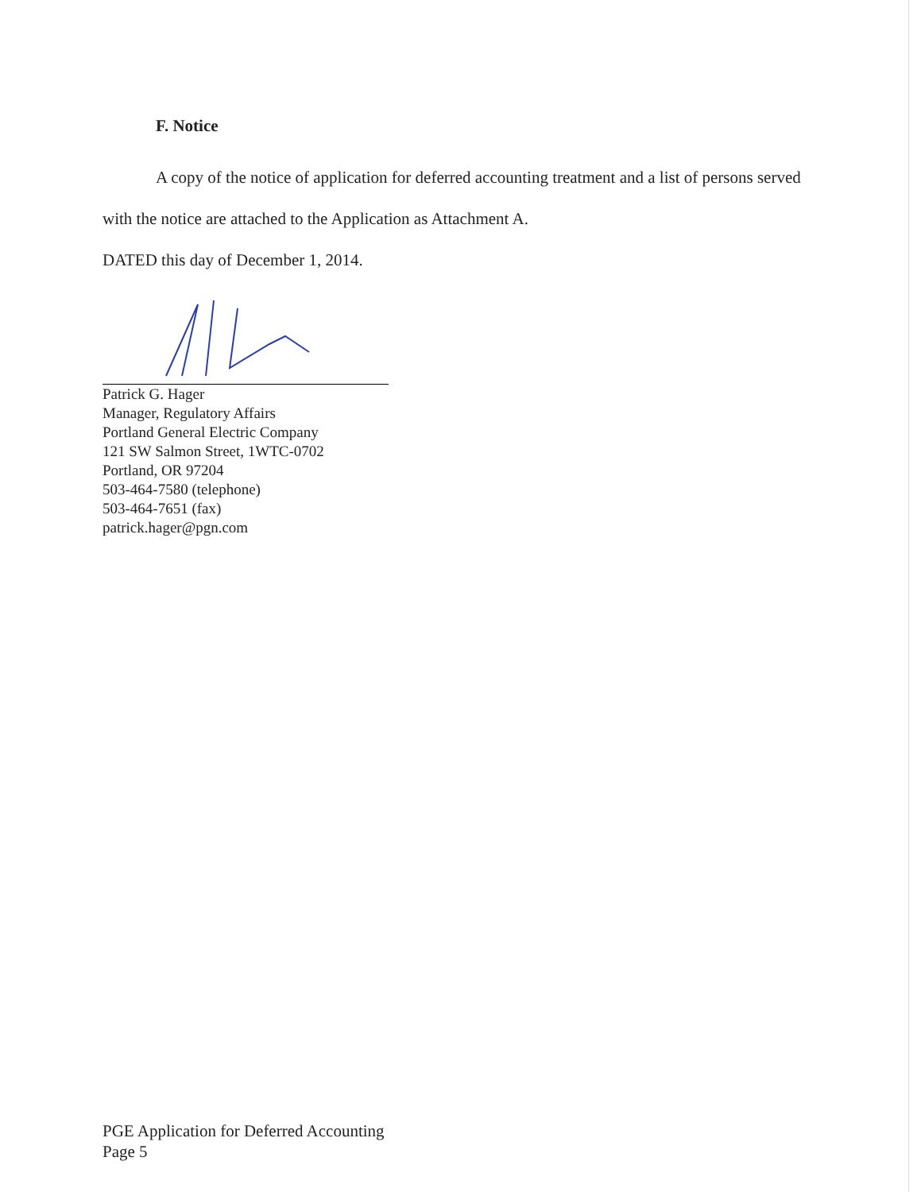F. Notice
A copy of the notice of application for deferred accounting treatment and a list of persons served with the notice are attached to the Application as Attachment A.
DATED this day of December 1, 2014.
Patrick G. Hager
Manager, Regulatory Affairs
Portland General Electric Company
121 SW Salmon Street, 1WTC-0702
Portland, OR 97204
503-464-7580 (telephone)
503-464-7651 (fax)
patrick.hager@pgn.com
PGE Application for Deferred Accounting
Page 5